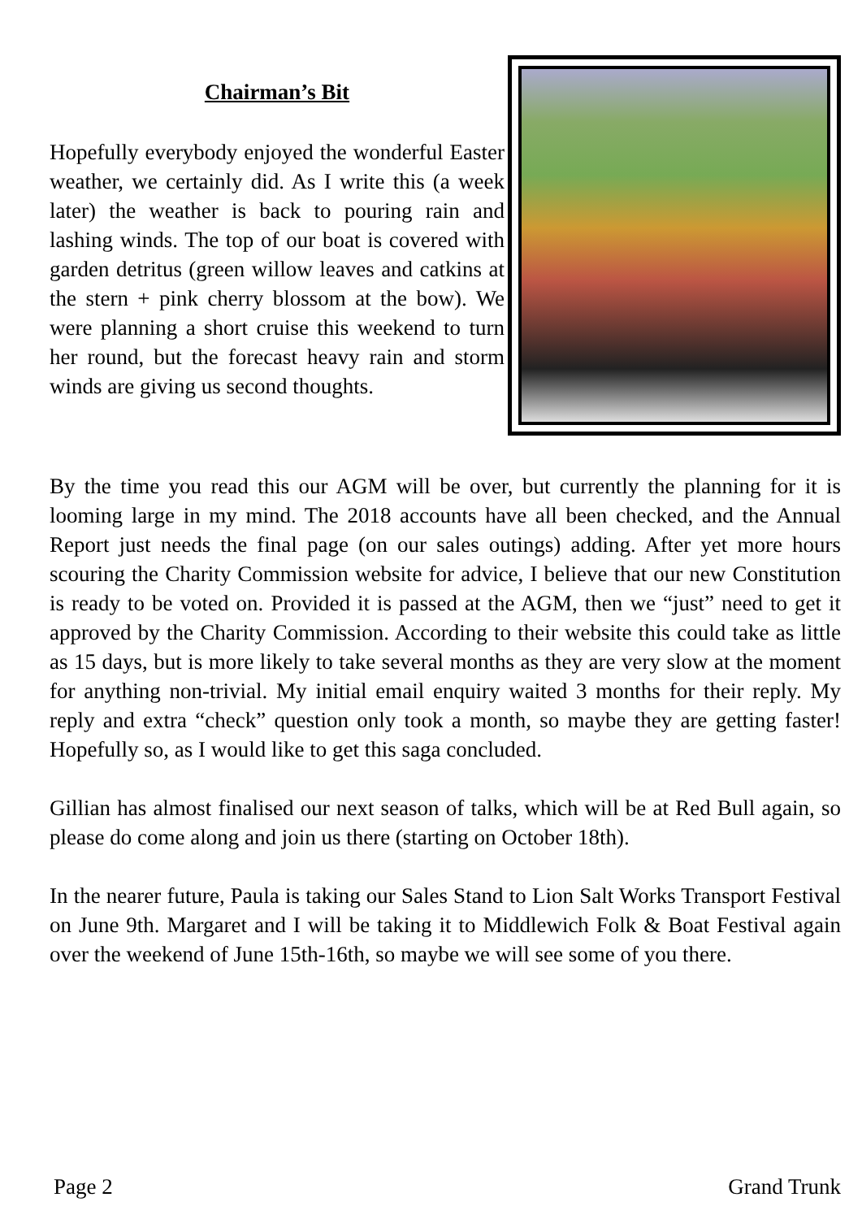Chairman’s Bit
Hopefully everybody enjoyed the wonderful Easter weather, we certainly did. As I write this (a week later) the weather is back to pouring rain and lashing winds. The top of our boat is covered with garden detritus (green willow leaves and catkins at the stern + pink cherry blossom at the bow). We were planning a short cruise this weekend to turn her round, but the forecast heavy rain and storm winds are giving us second thoughts.
By the time you read this our AGM will be over, but currently the planning for it is looming large in my mind. The 2018 accounts have all been checked, and the Annual Report just needs the final page (on our sales outings) adding. After yet more hours scouring the Charity Commission website for advice, I believe that our new Constitution is ready to be voted on. Provided it is passed at the AGM, then we “just” need to get it approved by the Charity Commission. According to their website this could take as little as 15 days, but is more likely to take several months as they are very slow at the moment for anything non-trivial. My initial email enquiry waited 3 months for their reply. My reply and extra “check” question only took a month, so maybe they are getting faster! Hopefully so, as I would like to get this saga concluded.
Gillian has almost finalised our next season of talks, which will be at Red Bull again, so please do come along and join us there (starting on October 18th).
In the nearer future, Paula is taking our Sales Stand to Lion Salt Works Transport Festival on June 9th. Margaret and I will be taking it to Middlewich Folk & Boat Festival again over the weekend of June 15th-16th, so maybe we will see some of you there.
Page 2 Grand Trunk